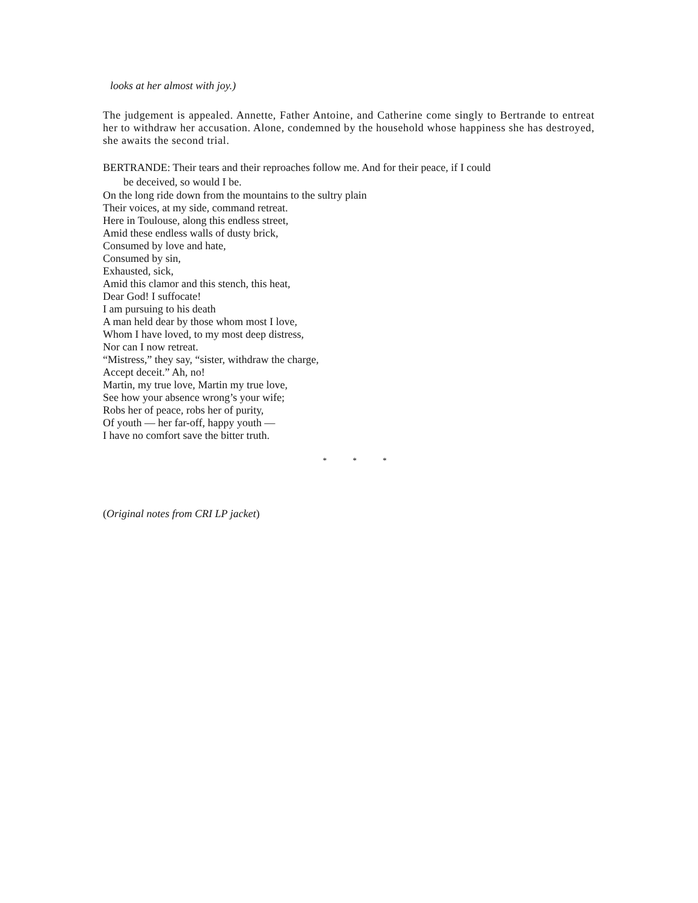looks at her almost with joy.)
The judgement is appealed. Annette, Father Antoine, and Catherine come singly to Bertrande to entreat her to withdraw her accusation. Alone, condemned by the household whose happiness she has destroyed, she awaits the second trial.
BERTRANDE: Their tears and their reproaches follow me. And for their peace, if I could
be deceived, so would I be.
On the long ride down from the mountains to the sultry plain
Their voices, at my side, command retreat.
Here in Toulouse, along this endless street,
Amid these endless walls of dusty brick,
Consumed by love and hate,
Consumed by sin,
Exhausted, sick,
Amid this clamor and this stench, this heat,
Dear God! I suffocate!
I am pursuing to his death
A man held dear by those whom most I love,
Whom I have loved, to my most deep distress,
Nor can I now retreat.
“Mistress,” they say, “sister, withdraw the charge,
Accept deceit.” Ah, no!
Martin, my true love, Martin my true love,
See how your absence wrong’s your wife;
Robs her of peace, robs her of purity,
Of youth — her far-off, happy youth —
I have no comfort save the bitter truth.
* * *
(Original notes from CRI LP jacket)